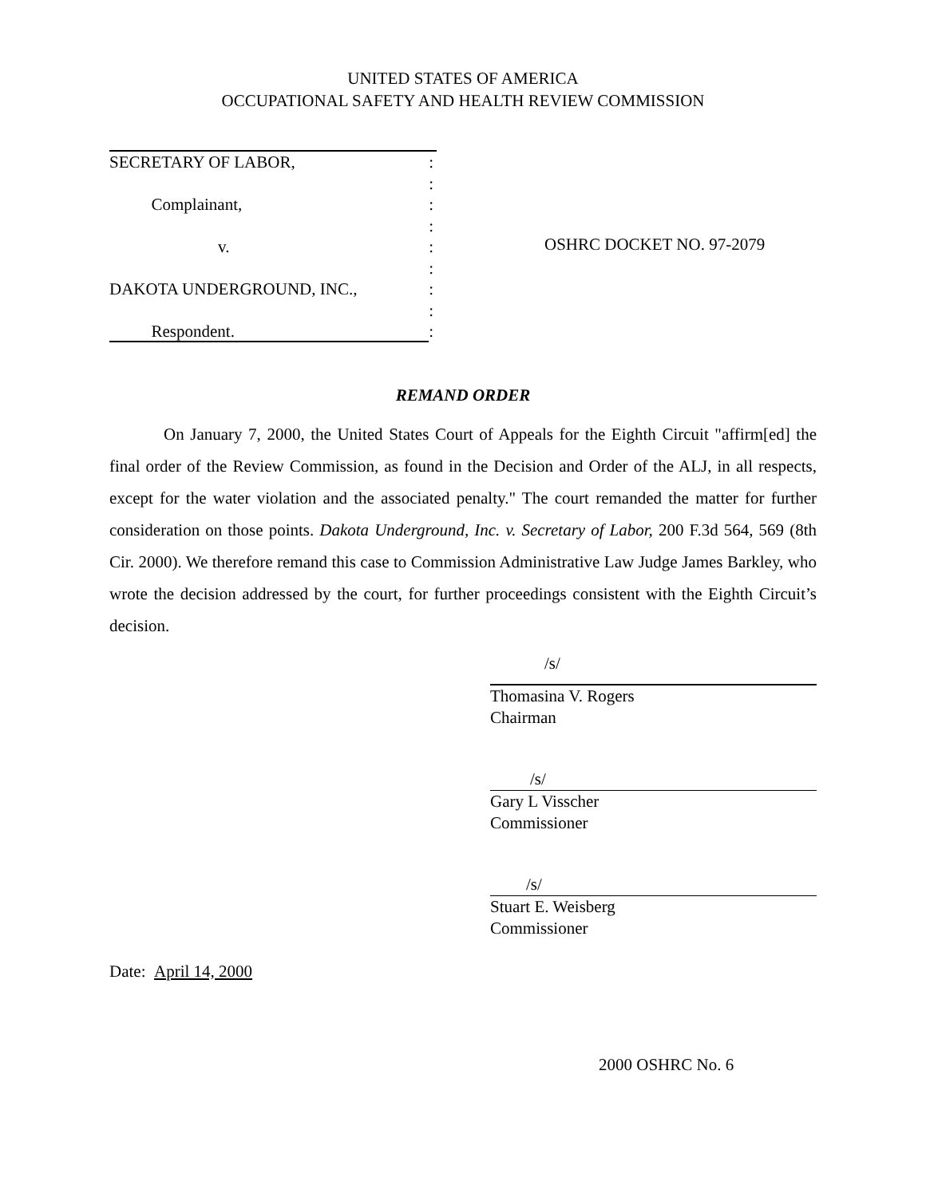UNITED STATES OF AMERICA
OCCUPATIONAL SAFETY AND HEALTH REVIEW COMMISSION
SECRETARY OF LABOR,:
:
Complainant,:
:
v.:
:
DAKOTA UNDERGROUND, INC.,:
:
Respondent.:
OSHRC DOCKET NO. 97-2079
REMAND ORDER
On January 7, 2000, the United States Court of Appeals for the Eighth Circuit "affirm[ed] the final order of the Review Commission, as found in the Decision and Order of the ALJ, in all respects, except for the water violation and the associated penalty." The court remanded the matter for further consideration on those points. Dakota Underground, Inc. v. Secretary of Labor, 200 F.3d 564, 569 (8th Cir. 2000). We therefore remand this case to Commission Administrative Law Judge James Barkley, who wrote the decision addressed by the court, for further proceedings consistent with the Eighth Circuit’s decision.
/s/
Thomasina V. Rogers
Chairman
/s/
Gary L Visscher
Commissioner
/s/
Stuart E. Weisberg
Commissioner
Date: April 14, 2000
2000 OSHRC No. 6